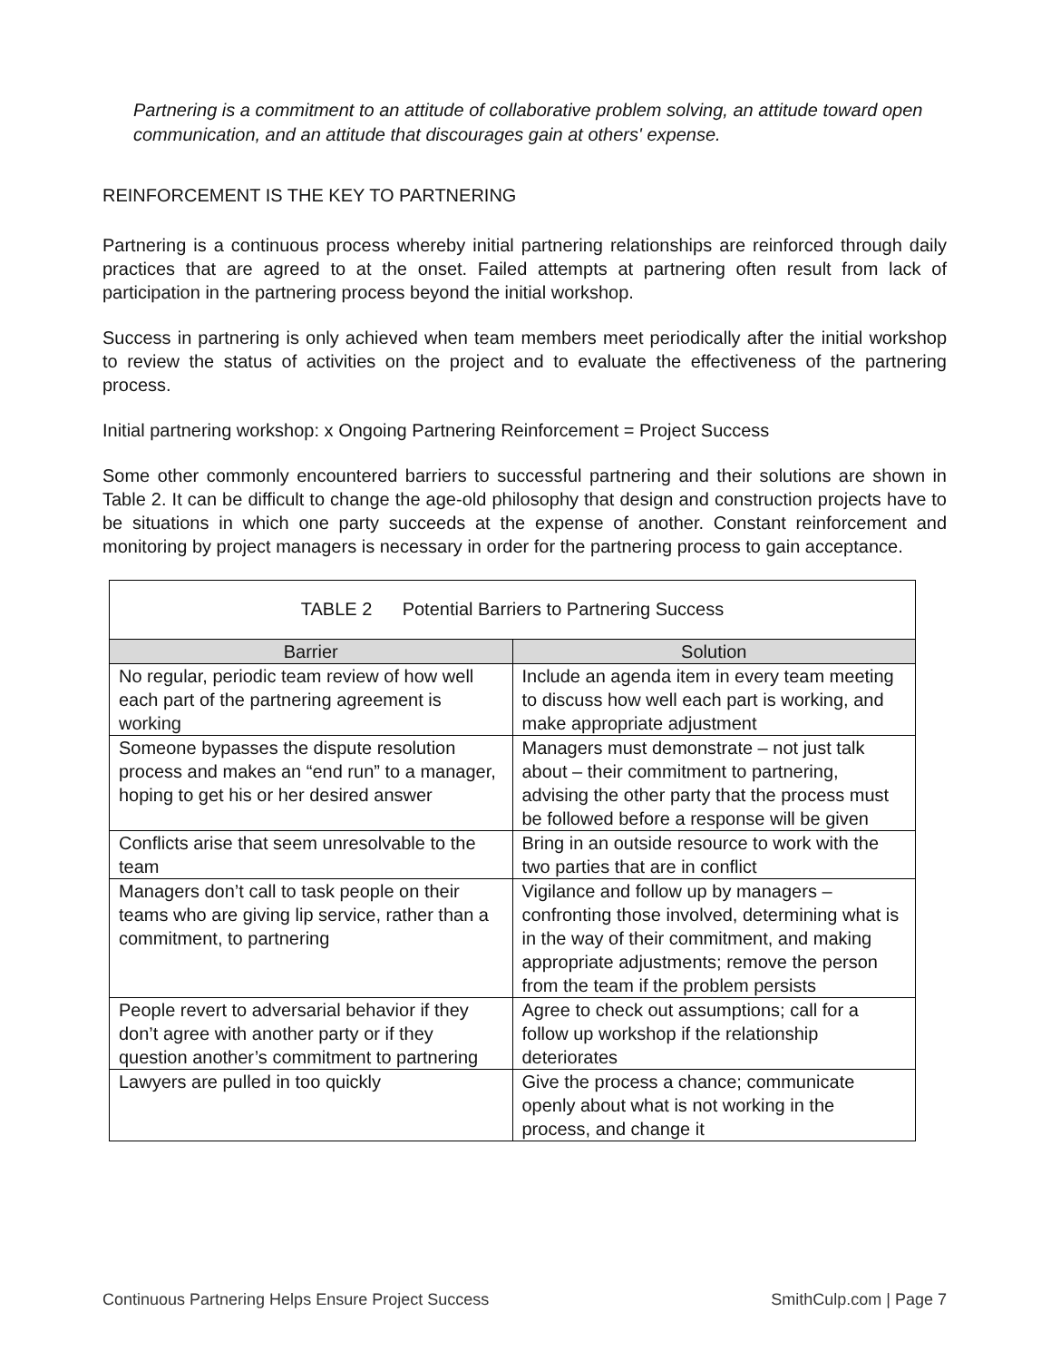Partnering is a commitment to an attitude of collaborative problem solving, an attitude toward open communication, and an attitude that discourages gain at others' expense.
REINFORCEMENT IS THE KEY TO PARTNERING
Partnering is a continuous process whereby initial partnering relationships are reinforced through daily practices that are agreed to at the onset. Failed attempts at partnering often result from lack of participation in the partnering process beyond the initial workshop.
Success in partnering is only achieved when team members meet periodically after the initial workshop to review the status of activities on the project and to evaluate the effectiveness of the partnering process.
Initial partnering workshop: x Ongoing Partnering Reinforcement = Project Success
Some other commonly encountered barriers to successful partnering and their solutions are shown in Table 2. It can be difficult to change the age-old philosophy that design and construction projects have to be situations in which one party succeeds at the expense of another. Constant reinforcement and monitoring by project managers is necessary in order for the partnering process to gain acceptance.
| TABLE 2 Potential Barriers to Partnering Success | |
| Barrier | Solution |
| No regular, periodic team review of how well each part of the partnering agreement is working | Include an agenda item in every team meeting to discuss how well each part is working, and make appropriate adjustment |
| Someone bypasses the dispute resolution process and makes an “end run” to a manager, hoping to get his or her desired answer | Managers must demonstrate – not just talk about – their commitment to partnering, advising the other party that the process must be followed before a response will be given |
| Conflicts arise that seem unresolvable to the team | Bring in an outside resource to work with the two parties that are in conflict |
| Managers don’t call to task people on their teams who are giving lip service, rather than a commitment, to partnering | Vigilance and follow up by managers – confronting those involved, determining what is in the way of their commitment, and making appropriate adjustments; remove the person from the team if the problem persists |
| People revert to adversarial behavior if they don’t agree with another party or if they question another’s commitment to partnering | Agree to check out assumptions; call for a follow up workshop if the relationship deteriorates |
| Lawyers are pulled in too quickly | Give the process a chance; communicate openly about what is not working in the process, and change it |
Continuous Partnering Helps Ensure Project Success SmithCulp.com | Page 7